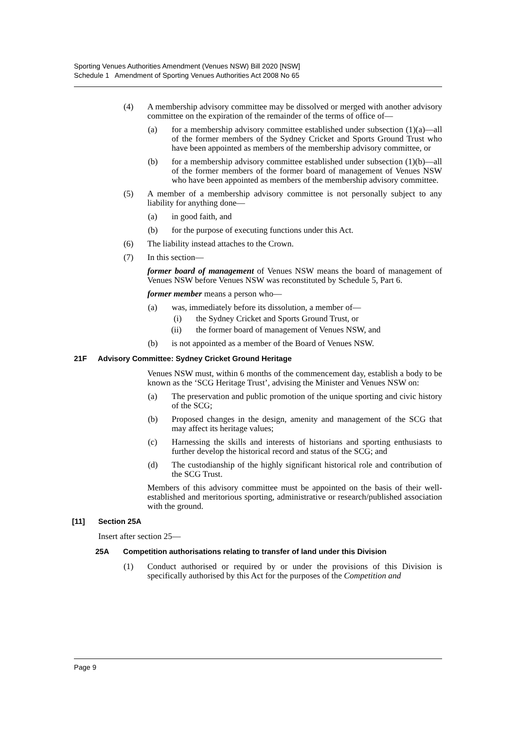Sporting Venues Authorities Amendment (Venues NSW) Bill 2020 [NSW]
Schedule 1 Amendment of Sporting Venues Authorities Act 2008 No 65
(4) A membership advisory committee may be dissolved or merged with another advisory committee on the expiration of the remainder of the terms of office of—
(a) for a membership advisory committee established under subsection (1)(a)—all of the former members of the Sydney Cricket and Sports Ground Trust who have been appointed as members of the membership advisory committee, or
(b) for a membership advisory committee established under subsection (1)(b)—all of the former members of the former board of management of Venues NSW who have been appointed as members of the membership advisory committee.
(5) A member of a membership advisory committee is not personally subject to any liability for anything done—
(a) in good faith, and
(b) for the purpose of executing functions under this Act.
(6) The liability instead attaches to the Crown.
(7) In this section—
former board of management of Venues NSW means the board of management of Venues NSW before Venues NSW was reconstituted by Schedule 5, Part 6.
former member means a person who—
(a) was, immediately before its dissolution, a member of—
(i) the Sydney Cricket and Sports Ground Trust, or
(ii) the former board of management of Venues NSW, and
(b) is not appointed as a member of the Board of Venues NSW.
21F Advisory Committee: Sydney Cricket Ground Heritage
Venues NSW must, within 6 months of the commencement day, establish a body to be known as the ‘SCG Heritage Trust’, advising the Minister and Venues NSW on:
(a) The preservation and public promotion of the unique sporting and civic history of the SCG;
(b) Proposed changes in the design, amenity and management of the SCG that may affect its heritage values;
(c) Harnessing the skills and interests of historians and sporting enthusiasts to further develop the historical record and status of the SCG; and
(d) The custodianship of the highly significant historical role and contribution of the SCG Trust.
Members of this advisory committee must be appointed on the basis of their well-established and meritorious sporting, administrative or research/published association with the ground.
[11] Section 25A
Insert after section 25—
25A Competition authorisations relating to transfer of land under this Division
(1) Conduct authorised or required by or under the provisions of this Division is specifically authorised by this Act for the purposes of the Competition and
Page 9